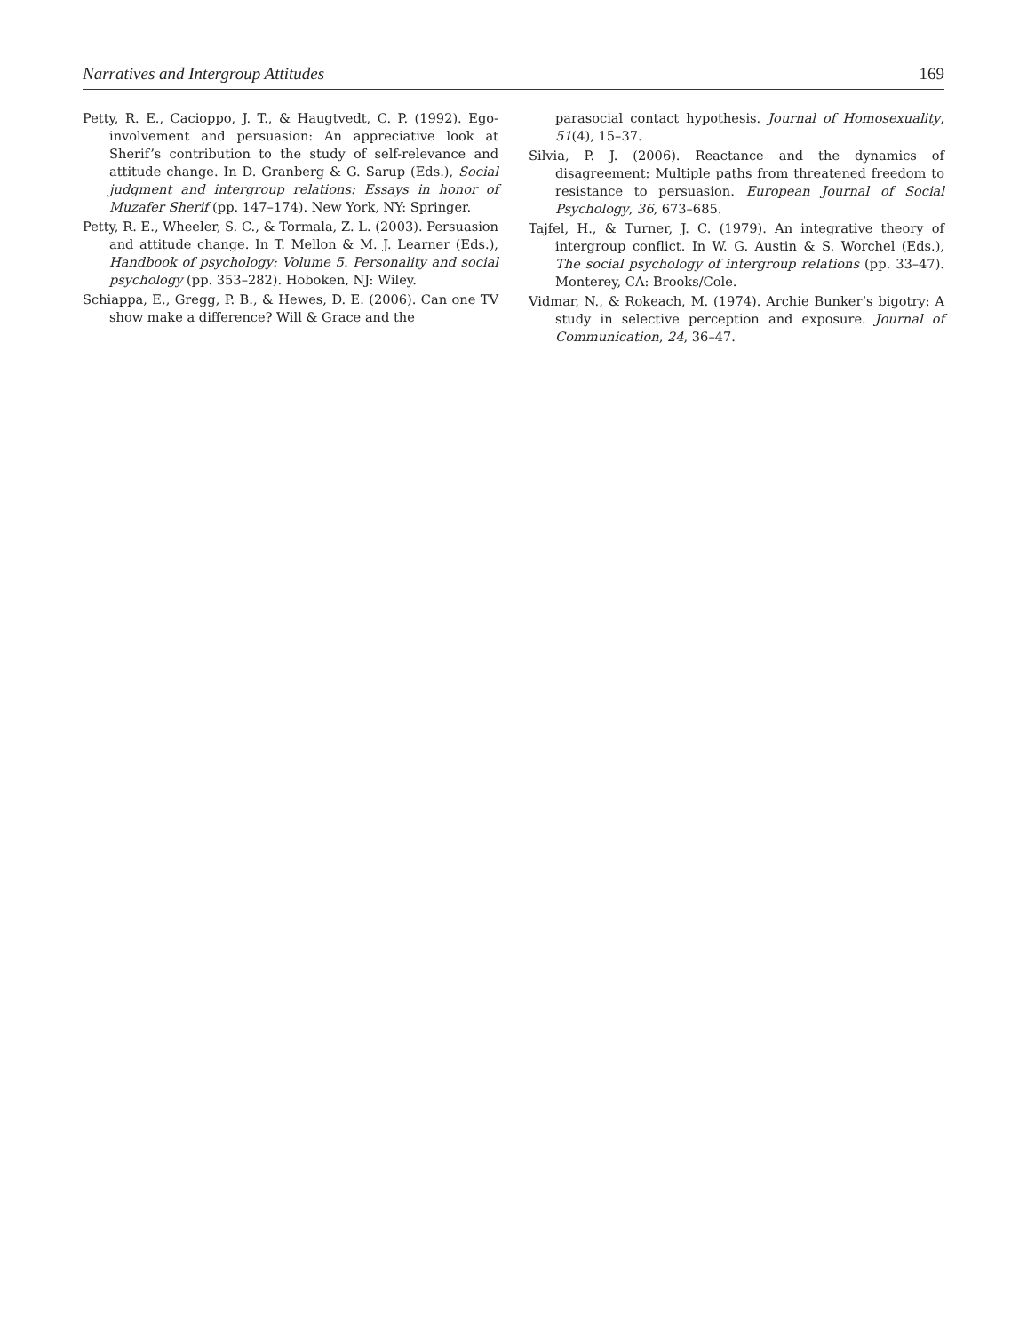Narratives and Intergroup Attitudes 169
Petty, R. E., Cacioppo, J. T., & Haugtvedt, C. P. (1992). Ego-involvement and persuasion: An appreciative look at Sherif’s contribution to the study of self-relevance and attitude change. In D. Granberg & G. Sarup (Eds.), Social judgment and intergroup relations: Essays in honor of Muzafer Sherif (pp. 147–174). New York, NY: Springer.
Petty, R. E., Wheeler, S. C., & Tormala, Z. L. (2003). Persuasion and attitude change. In T. Mellon & M. J. Learner (Eds.), Handbook of psychology: Volume 5. Personality and social psychology (pp. 353–282). Hoboken, NJ: Wiley.
Schiappa, E., Gregg, P. B., & Hewes, D. E. (2006). Can one TV show make a difference? Will & Grace and the
parasocial contact hypothesis. Journal of Homosexuality, 51(4), 15–37.
Silvia, P. J. (2006). Reactance and the dynamics of disagreement: Multiple paths from threatened freedom to resistance to persuasion. European Journal of Social Psychology, 36, 673–685.
Tajfel, H., & Turner, J. C. (1979). An integrative theory of intergroup conflict. In W. G. Austin & S. Worchel (Eds.), The social psychology of intergroup relations (pp. 33–47). Monterey, CA: Brooks/Cole.
Vidmar, N., & Rokeach, M. (1974). Archie Bunker’s bigotry: A study in selective perception and exposure. Journal of Communication, 24, 36–47.